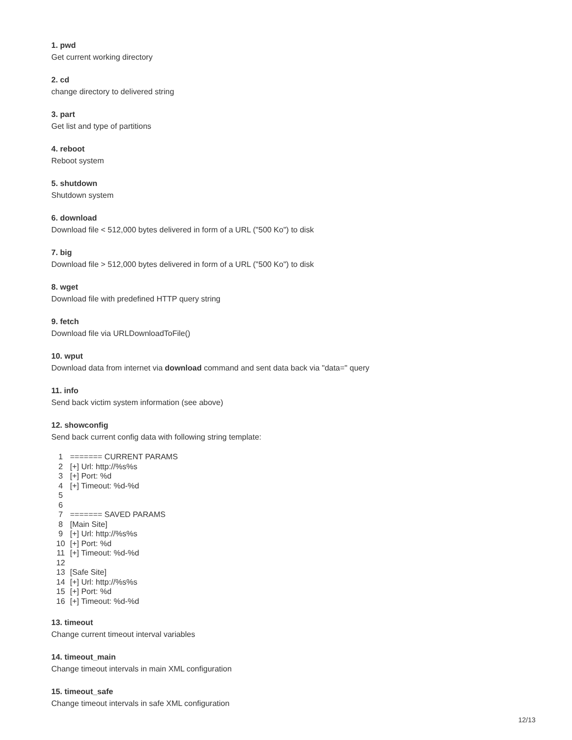1. pwd
Get current working directory
2. cd
change directory to delivered string
3. part
Get list and type of partitions
4. reboot
Reboot system
5. shutdown
Shutdown system
6. download
Download file < 512,000 bytes delivered in form of a URL ("500 Ko") to disk
7. big
Download file > 512,000 bytes delivered in form of a URL ("500 Ko") to disk
8. wget
Download file with predefined HTTP query string
9. fetch
Download file via URLDownloadToFile()
10. wput
Download data from internet via download command and sent data back via "data=" query
11. info
Send back victim system information (see above)
12. showconfig
Send back current config data with following string template:
1 ======= CURRENT PARAMS
2 [+] Url: http://%s%s
3 [+] Port: %d
4 [+] Timeout: %d-%d
5
6
7 ======= SAVED PARAMS
8 [Main Site]
9 [+] Url: http://%s%s
10 [+] Port: %d
11 [+] Timeout: %d-%d
12
13 [Safe Site]
14 [+] Url: http://%s%s
15 [+] Port: %d
16 [+] Timeout: %d-%d
13. timeout
Change current timeout interval variables
14. timeout_main
Change timeout intervals in main XML configuration
15. timeout_safe
Change timeout intervals in safe XML configuration
12/13